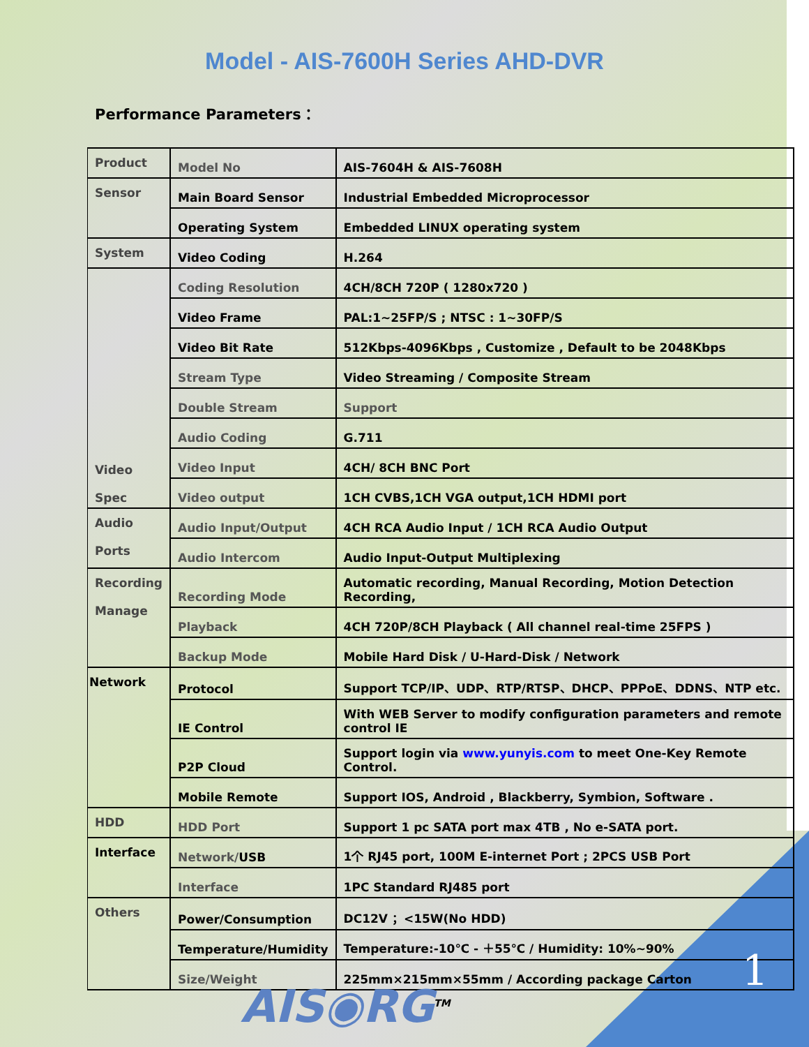Model - AIS-7600H Series AHD-DVR
Performance Parameters：
| Product | Model No | AIS-7604H & AIS-7608H |
| Sensor | Main Board Sensor | Industrial Embedded Microprocessor |
| | Operating System | Embedded LINUX operating system |
| System | Video Coding | H.264 |
| Video Spec | Coding Resolution | 4CH/8CH 720P ( 1280x720 ) |
| | Video Frame | PAL:1~25FP/S ; NTSC : 1~30FP/S |
| | Video Bit Rate | 512Kbps-4096Kbps , Customize , Default to be 2048Kbps |
| | Stream Type | Video Streaming / Composite Stream |
| | Double Stream | Support |
| | Audio Coding | G.711 |
| | Video Input | 4CH/ 8CH BNC Port |
| | Video output | 1CH CVBS,1CH VGA output,1CH HDMI port |
| Audio Ports | Audio Input/Output | 4CH RCA Audio Input / 1CH RCA Audio Output |
| | Audio Intercom | Audio Input-Output Multiplexing |
| Recording Manage | Recording Mode | Automatic recording, Manual Recording, Motion Detection Recording, |
| | Playback | 4CH 720P/8CH Playback ( All channel real-time 25FPS ) |
| | Backup Mode | Mobile Hard Disk / U-Hard-Disk / Network |
| Network | Protocol | Support TCP/IP、UDP、RTP/RTSP、DHCP、PPPoE、DDNS、NTP etc. |
| | IE Control | With WEB Server to modify configuration parameters and remote control IE |
| | P2P Cloud | Support login via www.yunyis.com to meet One-Key Remote Control. |
| | Mobile Remote | Support IOS, Android , Blackberry, Symbion, Software . |
| HDD | HDD Port | Support 1 pc SATA port max 4TB , No e-SATA port. |
| Interface | Network/ USB | 1个 RJ45 port, 100M E-internet Port ; 2PCS USB Port |
| | Interface | 1PC Standard RJ485 port |
| Others | Power/Consumption | DC12V ；<15W(No HDD) |
| | Temperature/Humidity | Temperature:-10℃ - ＋55℃ / Humidity: 10%~90% |
| | Size/Weight | 225mm×215mm×55mm / According package Carton |
1
AIS◉RG<sup>TM</sup>